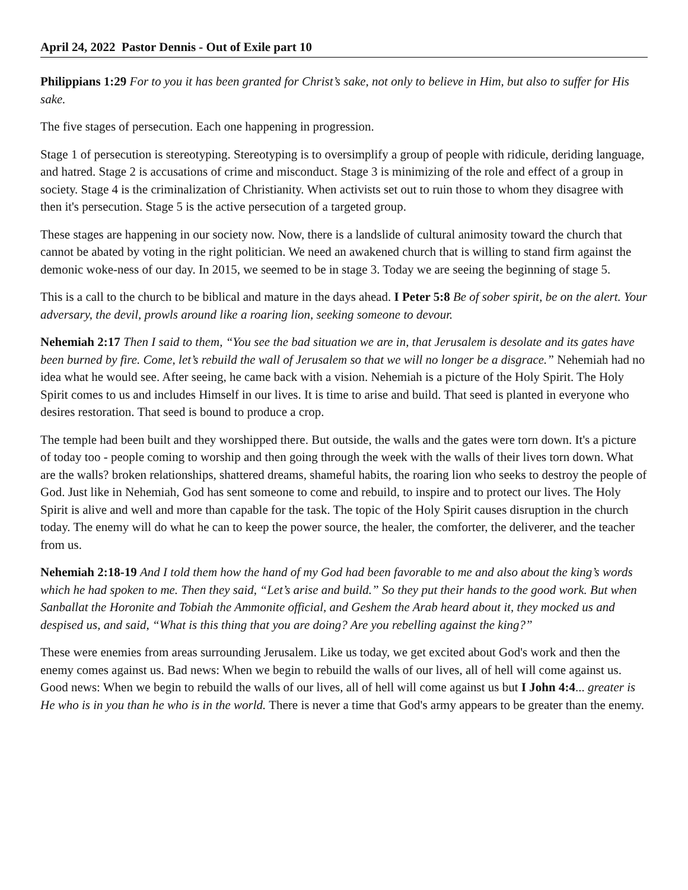April 24, 2022 Pastor Dennis - Out of Exile part 10
Philippians 1:29 For to you it has been granted for Christ’s sake, not only to believe in Him, but also to suffer for His sake.
The five stages of persecution. Each one happening in progression.
Stage 1 of persecution is stereotyping. Stereotyping is to oversimplify a group of people with ridicule, deriding language, and hatred. Stage 2 is accusations of crime and misconduct. Stage 3 is minimizing of the role and effect of a group in society. Stage 4 is the criminalization of Christianity. When activists set out to ruin those to whom they disagree with then it's persecution. Stage 5 is the active persecution of a targeted group.
These stages are happening in our society now. Now, there is a landslide of cultural animosity toward the church that cannot be abated by voting in the right politician. We need an awakened church that is willing to stand firm against the demonic woke-ness of our day. In 2015, we seemed to be in stage 3. Today we are seeing the beginning of stage 5.
This is a call to the church to be biblical and mature in the days ahead. I Peter 5:8 Be of sober spirit, be on the alert. Your adversary, the devil, prowls around like a roaring lion, seeking someone to devour.
Nehemiah 2:17 Then I said to them, “You see the bad situation we are in, that Jerusalem is desolate and its gates have been burned by fire. Come, let’s rebuild the wall of Jerusalem so that we will no longer be a disgrace.” Nehemiah had no idea what he would see. After seeing, he came back with a vision. Nehemiah is a picture of the Holy Spirit. The Holy Spirit comes to us and includes Himself in our lives. It is time to arise and build. That seed is planted in everyone who desires restoration. That seed is bound to produce a crop.
The temple had been built and they worshipped there. But outside, the walls and the gates were torn down. It's a picture of today too - people coming to worship and then going through the week with the walls of their lives torn down. What are the walls? broken relationships, shattered dreams, shameful habits, the roaring lion who seeks to destroy the people of God. Just like in Nehemiah, God has sent someone to come and rebuild, to inspire and to protect our lives. The Holy Spirit is alive and well and more than capable for the task. The topic of the Holy Spirit causes disruption in the church today. The enemy will do what he can to keep the power source, the healer, the comforter, the deliverer, and the teacher from us.
Nehemiah 2:18-19 And I told them how the hand of my God had been favorable to me and also about the king’s words which he had spoken to me. Then they said, “Let’s arise and build.” So they put their hands to the good work. But when Sanballat the Horonite and Tobiah the Ammonite official, and Geshem the Arab heard about it, they mocked us and despised us, and said, “What is this thing that you are doing? Are you rebelling against the king?”
These were enemies from areas surrounding Jerusalem. Like us today, we get excited about God's work and then the enemy comes against us. Bad news: When we begin to rebuild the walls of our lives, all of hell will come against us. Good news: When we begin to rebuild the walls of our lives, all of hell will come against us but I John 4:4... greater is He who is in you than he who is in the world. There is never a time that God's army appears to be greater than the enemy.